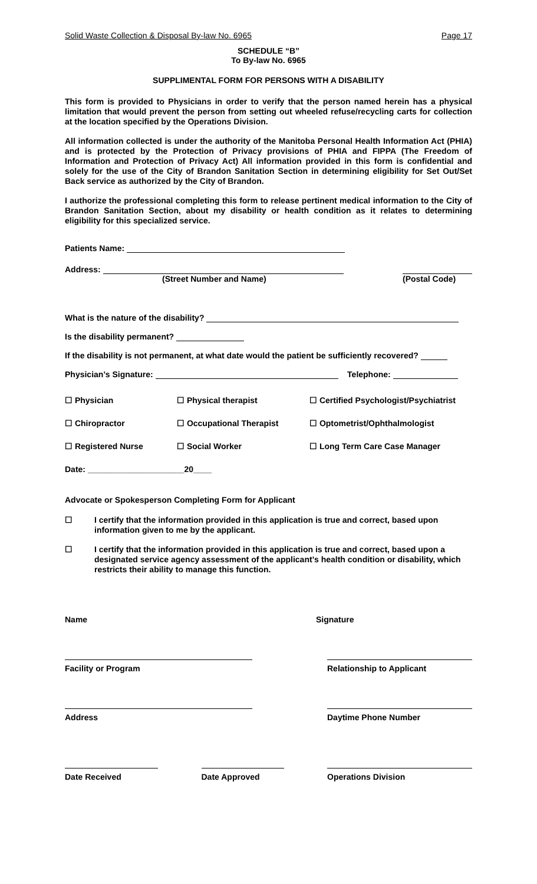Solid Waste Collection & Disposal By-law No. 6965 Page 17
SCHEDULE “B”
To By-law No. 6965
SUPPLIMENTAL FORM FOR PERSONS WITH A DISABILITY
This form is provided to Physicians in order to verify that the person named herein has a physical limitation that would prevent the person from setting out wheeled refuse/recycling carts for collection at the location specified by the Operations Division.
All information collected is under the authority of the Manitoba Personal Health Information Act (PHIA) and is protected by the Protection of Privacy provisions of PHIA and FIPPA (The Freedom of Information and Protection of Privacy Act) All information provided in this form is confidential and solely for the use of the City of Brandon Sanitation Section in determining eligibility for Set Out/Set Back service as authorized by the City of Brandon.
I authorize the professional completing this form to release pertinent medical information to the City of Brandon Sanitation Section, about my disability or health condition as it relates to determining eligibility for this specialized service.
Patients Name:
Address:
(Street Number and Name)
(Postal Code)
What is the nature of the disability?
Is the disability permanent?
If the disability is not permanent, at what date would the patient be sufficiently recovered?
Physician’s Signature: Telephone:
☐ Physician ☐ Physical therapist ☐ Certified Psychologist/Psychiatrist
☐ Chiropractor ☐ Occupational Therapist ☐ Optometrist/Ophthalmologist
☐ Registered Nurse ☐ Social Worker ☐ Long Term Care Case Manager
Date: _____________________20____
Advocate or Spokesperson Completing Form for Applicant
☐ I certify that the information provided in this application is true and correct, based upon information given to me by the applicant.
☐ I certify that the information provided in this application is true and correct, based upon a designated service agency assessment of the applicant’s health condition or disability, which restricts their ability to manage this function.
Name Signature
Facility or Program Relationship to Applicant
Address Daytime Phone Number
Date Received Date Approved Operations Division